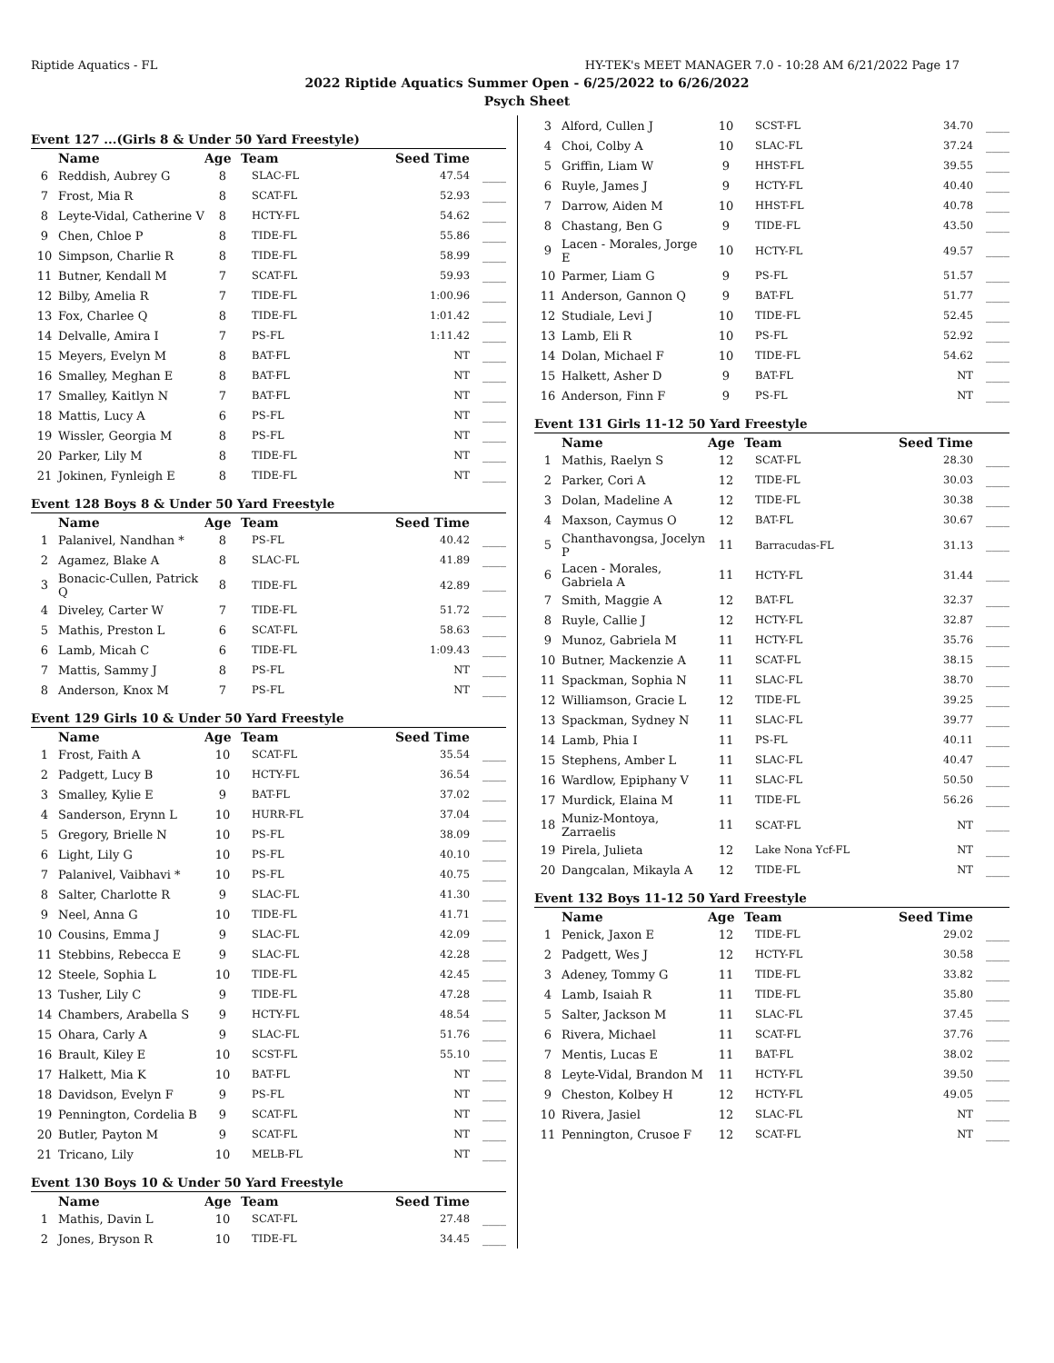Riptide Aquatics - FL HY-TEK's MEET MANAGER 7.0 - 10:28 AM 6/21/2022 Page 17
2022 Riptide Aquatics Summer Open - 6/25/2022 to 6/26/2022
Psych Sheet
Event 127 ...(Girls 8 & Under 50 Yard Freestyle)
| | Name | Age | Team | Seed Time | |
| --- | --- | --- | --- | --- | --- |
| 6 | Reddish, Aubrey G | 8 | SLAC-FL | 47.54 | ____ |
| 7 | Frost, Mia R | 8 | SCAT-FL | 52.93 | ____ |
| 8 | Leyte-Vidal, Catherine V | 8 | HCTY-FL | 54.62 | ____ |
| 9 | Chen, Chloe P | 8 | TIDE-FL | 55.86 | ____ |
| 10 | Simpson, Charlie R | 8 | TIDE-FL | 58.99 | ____ |
| 11 | Butner, Kendall M | 7 | SCAT-FL | 59.93 | ____ |
| 12 | Bilby, Amelia R | 7 | TIDE-FL | 1:00.96 | ____ |
| 13 | Fox, Charlee Q | 8 | TIDE-FL | 1:01.42 | ____ |
| 14 | Delvalle, Amira I | 7 | PS-FL | 1:11.42 | ____ |
| 15 | Meyers, Evelyn M | 8 | BAT-FL | NT | ____ |
| 16 | Smalley, Meghan E | 8 | BAT-FL | NT | ____ |
| 17 | Smalley, Kaitlyn N | 7 | BAT-FL | NT | ____ |
| 18 | Mattis, Lucy A | 6 | PS-FL | NT | ____ |
| 19 | Wissler, Georgia M | 8 | PS-FL | NT | ____ |
| 20 | Parker, Lily M | 8 | TIDE-FL | NT | ____ |
| 21 | Jokinen, Fynleigh E | 8 | TIDE-FL | NT | ____ |
Event 128 Boys 8 & Under 50 Yard Freestyle
| | Name | Age | Team | Seed Time | |
| --- | --- | --- | --- | --- | --- |
| 1 | Palanivel, Nandhan * | 8 | PS-FL | 40.42 | ____ |
| 2 | Agamez, Blake A | 8 | SLAC-FL | 41.89 | ____ |
| 3 | Bonacic-Cullen, Patrick Q | 8 | TIDE-FL | 42.89 | ____ |
| 4 | Diveley, Carter W | 7 | TIDE-FL | 51.72 | ____ |
| 5 | Mathis, Preston L | 6 | SCAT-FL | 58.63 | ____ |
| 6 | Lamb, Micah C | 6 | TIDE-FL | 1:09.43 | ____ |
| 7 | Mattis, Sammy J | 8 | PS-FL | NT | ____ |
| 8 | Anderson, Knox M | 7 | PS-FL | NT | ____ |
Event 129 Girls 10 & Under 50 Yard Freestyle
| | Name | Age | Team | Seed Time | |
| --- | --- | --- | --- | --- | --- |
| 1 | Frost, Faith A | 10 | SCAT-FL | 35.54 | ____ |
| 2 | Padgett, Lucy B | 10 | HCTY-FL | 36.54 | ____ |
| 3 | Smalley, Kylie E | 9 | BAT-FL | 37.02 | ____ |
| 4 | Sanderson, Erynn L | 10 | HURR-FL | 37.04 | ____ |
| 5 | Gregory, Brielle N | 10 | PS-FL | 38.09 | ____ |
| 6 | Light, Lily G | 10 | PS-FL | 40.10 | ____ |
| 7 | Palanivel, Vaibhavi * | 10 | PS-FL | 40.75 | ____ |
| 8 | Salter, Charlotte R | 9 | SLAC-FL | 41.30 | ____ |
| 9 | Neel, Anna G | 10 | TIDE-FL | 41.71 | ____ |
| 10 | Cousins, Emma J | 9 | SLAC-FL | 42.09 | ____ |
| 11 | Stebbins, Rebecca E | 9 | SLAC-FL | 42.28 | ____ |
| 12 | Steele, Sophia L | 10 | TIDE-FL | 42.45 | ____ |
| 13 | Tusher, Lily C | 9 | TIDE-FL | 47.28 | ____ |
| 14 | Chambers, Arabella S | 9 | HCTY-FL | 48.54 | ____ |
| 15 | Ohara, Carly A | 9 | SLAC-FL | 51.76 | ____ |
| 16 | Brault, Kiley E | 10 | SCST-FL | 55.10 | ____ |
| 17 | Halkett, Mia K | 10 | BAT-FL | NT | ____ |
| 18 | Davidson, Evelyn F | 9 | PS-FL | NT | ____ |
| 19 | Pennington, Cordelia B | 9 | SCAT-FL | NT | ____ |
| 20 | Butler, Payton M | 9 | SCAT-FL | NT | ____ |
| 21 | Tricano, Lily | 10 | MELB-FL | NT | ____ |
Event 130 Boys 10 & Under 50 Yard Freestyle
| | Name | Age | Team | Seed Time | |
| --- | --- | --- | --- | --- | --- |
| 1 | Mathis, Davin L | 10 | SCAT-FL | 27.48 | ____ |
| 2 | Jones, Bryson R | 10 | TIDE-FL | 34.45 | ____ |
| 3 | Alford, Cullen J | 10 | SCST-FL | 34.70 | ____ |
| 4 | Choi, Colby A | 10 | SLAC-FL | 37.24 | ____ |
| 5 | Griffin, Liam W | 9 | HHST-FL | 39.55 | ____ |
| 6 | Ruyle, James J | 9 | HCTY-FL | 40.40 | ____ |
| 7 | Darrow, Aiden M | 10 | HHST-FL | 40.78 | ____ |
| 8 | Chastang, Ben G | 9 | TIDE-FL | 43.50 | ____ |
| 9 | Lacen - Morales, Jorge E | 10 | HCTY-FL | 49.57 | ____ |
| 10 | Parmer, Liam G | 9 | PS-FL | 51.57 | ____ |
| 11 | Anderson, Gannon Q | 9 | BAT-FL | 51.77 | ____ |
| 12 | Studiale, Levi J | 10 | TIDE-FL | 52.45 | ____ |
| 13 | Lamb, Eli R | 10 | PS-FL | 52.92 | ____ |
| 14 | Dolan, Michael F | 10 | TIDE-FL | 54.62 | ____ |
| 15 | Halkett, Asher D | 9 | BAT-FL | NT | ____ |
| 16 | Anderson, Finn F | 9 | PS-FL | NT | ____ |
Event 131 Girls 11-12 50 Yard Freestyle
| | Name | Age | Team | Seed Time | |
| --- | --- | --- | --- | --- | --- |
| 1 | Mathis, Raelyn S | 12 | SCAT-FL | 28.30 | ____ |
| 2 | Parker, Cori A | 12 | TIDE-FL | 30.03 | ____ |
| 3 | Dolan, Madeline A | 12 | TIDE-FL | 30.38 | ____ |
| 4 | Maxson, Caymus O | 12 | BAT-FL | 30.67 | ____ |
| 5 | Chanthavongsa, Jocelyn P | 11 | Barracudas-FL | 31.13 | ____ |
| 6 | Lacen - Morales, Gabriela A | 11 | HCTY-FL | 31.44 | ____ |
| 7 | Smith, Maggie A | 12 | BAT-FL | 32.37 | ____ |
| 8 | Ruyle, Callie J | 12 | HCTY-FL | 32.87 | ____ |
| 9 | Munoz, Gabriela M | 11 | HCTY-FL | 35.76 | ____ |
| 10 | Butner, Mackenzie A | 11 | SCAT-FL | 38.15 | ____ |
| 11 | Spackman, Sophia N | 11 | SLAC-FL | 38.70 | ____ |
| 12 | Williamson, Gracie L | 12 | TIDE-FL | 39.25 | ____ |
| 13 | Spackman, Sydney N | 11 | SLAC-FL | 39.77 | ____ |
| 14 | Lamb, Phia I | 11 | PS-FL | 40.11 | ____ |
| 15 | Stephens, Amber L | 11 | SLAC-FL | 40.47 | ____ |
| 16 | Wardlow, Epiphany V | 11 | SLAC-FL | 50.50 | ____ |
| 17 | Murdick, Elaina M | 11 | TIDE-FL | 56.26 | ____ |
| 18 | Muniz-Montoya, Zarraelis | 11 | SCAT-FL | NT | ____ |
| 19 | Pirela, Julieta | 12 | Lake Nona Ycf-FL | NT | ____ |
| 20 | Dangcalan, Mikayla A | 12 | TIDE-FL | NT | ____ |
Event 132 Boys 11-12 50 Yard Freestyle
| | Name | Age | Team | Seed Time | |
| --- | --- | --- | --- | --- | --- |
| 1 | Penick, Jaxon E | 12 | TIDE-FL | 29.02 | ____ |
| 2 | Padgett, Wes J | 12 | HCTY-FL | 30.58 | ____ |
| 3 | Adeney, Tommy G | 11 | TIDE-FL | 33.82 | ____ |
| 4 | Lamb, Isaiah R | 11 | TIDE-FL | 35.80 | ____ |
| 5 | Salter, Jackson M | 11 | SLAC-FL | 37.45 | ____ |
| 6 | Rivera, Michael | 11 | SCAT-FL | 37.76 | ____ |
| 7 | Mentis, Lucas E | 11 | BAT-FL | 38.02 | ____ |
| 8 | Leyte-Vidal, Brandon M | 11 | HCTY-FL | 39.50 | ____ |
| 9 | Cheston, Kolbey H | 12 | HCTY-FL | 49.05 | ____ |
| 10 | Rivera, Jasiel | 12 | SLAC-FL | NT | ____ |
| 11 | Pennington, Crusoe F | 12 | SCAT-FL | NT | ____ |